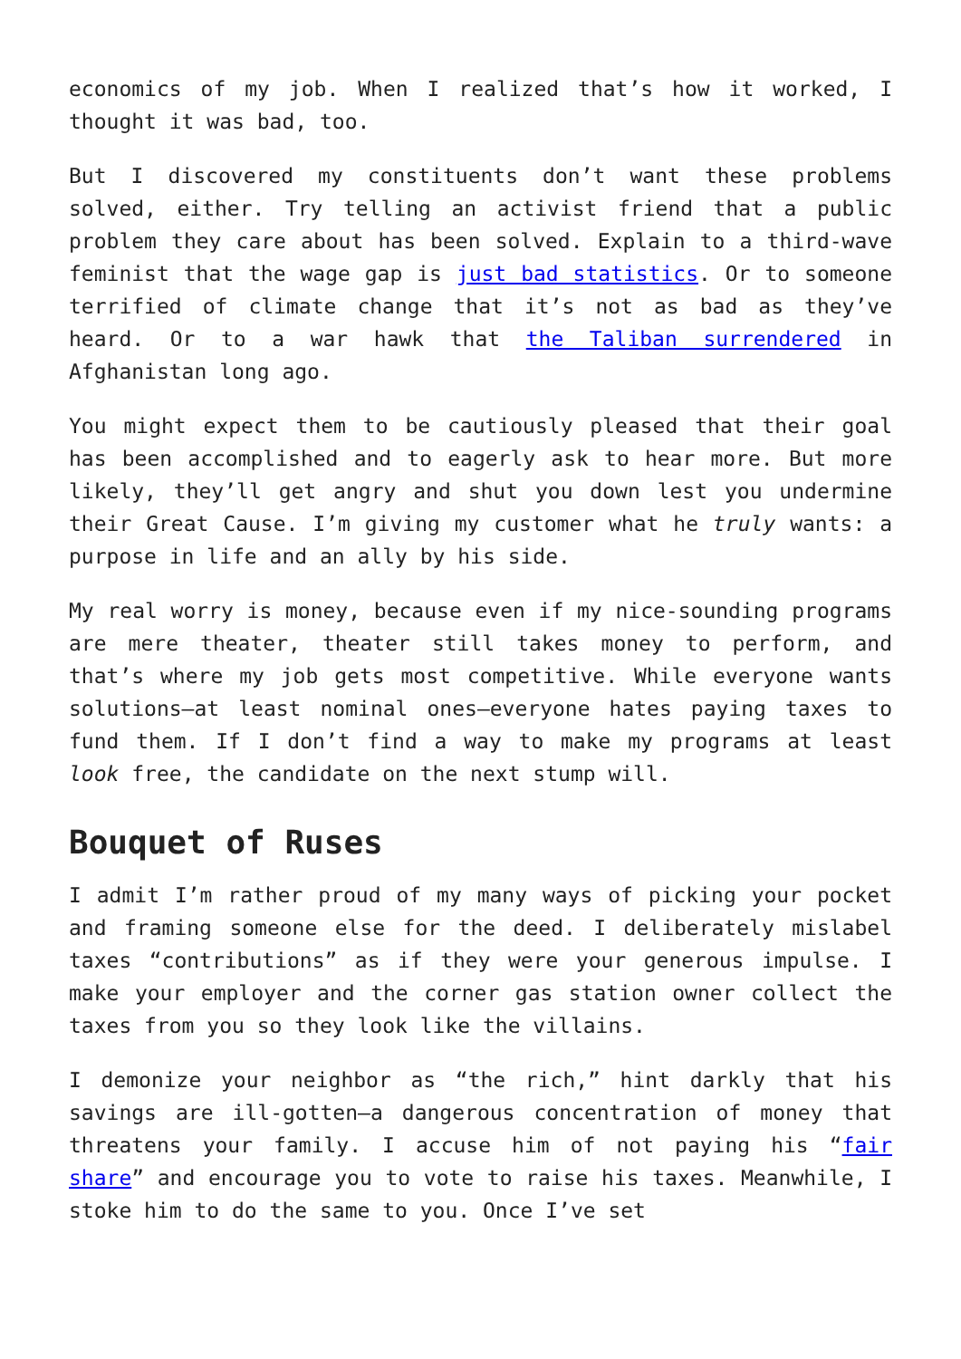economics of my job. When I realized that’s how it worked, I thought it was bad, too.
But I discovered my constituents don’t want these problems solved, either. Try telling an activist friend that a public problem they care about has been solved. Explain to a third-wave feminist that the wage gap is just bad statistics. Or to someone terrified of climate change that it’s not as bad as they’ve heard. Or to a war hawk that the Taliban surrendered in Afghanistan long ago.
You might expect them to be cautiously pleased that their goal has been accomplished and to eagerly ask to hear more. But more likely, they’ll get angry and shut you down lest you undermine their Great Cause. I’m giving my customer what he truly wants: a purpose in life and an ally by his side.
My real worry is money, because even if my nice-sounding programs are mere theater, theater still takes money to perform, and that’s where my job gets most competitive. While everyone wants solutions—at least nominal ones—everyone hates paying taxes to fund them. If I don’t find a way to make my programs at least look free, the candidate on the next stump will.
Bouquet of Ruses
I admit I’m rather proud of my many ways of picking your pocket and framing someone else for the deed. I deliberately mislabel taxes “contributions” as if they were your generous impulse. I make your employer and the corner gas station owner collect the taxes from you so they look like the villains.
I demonize your neighbor as “the rich,” hint darkly that his savings are ill-gotten—a dangerous concentration of money that threatens your family. I accuse him of not paying his “fair share” and encourage you to vote to raise his taxes. Meanwhile, I stoke him to do the same to you. Once I’ve set